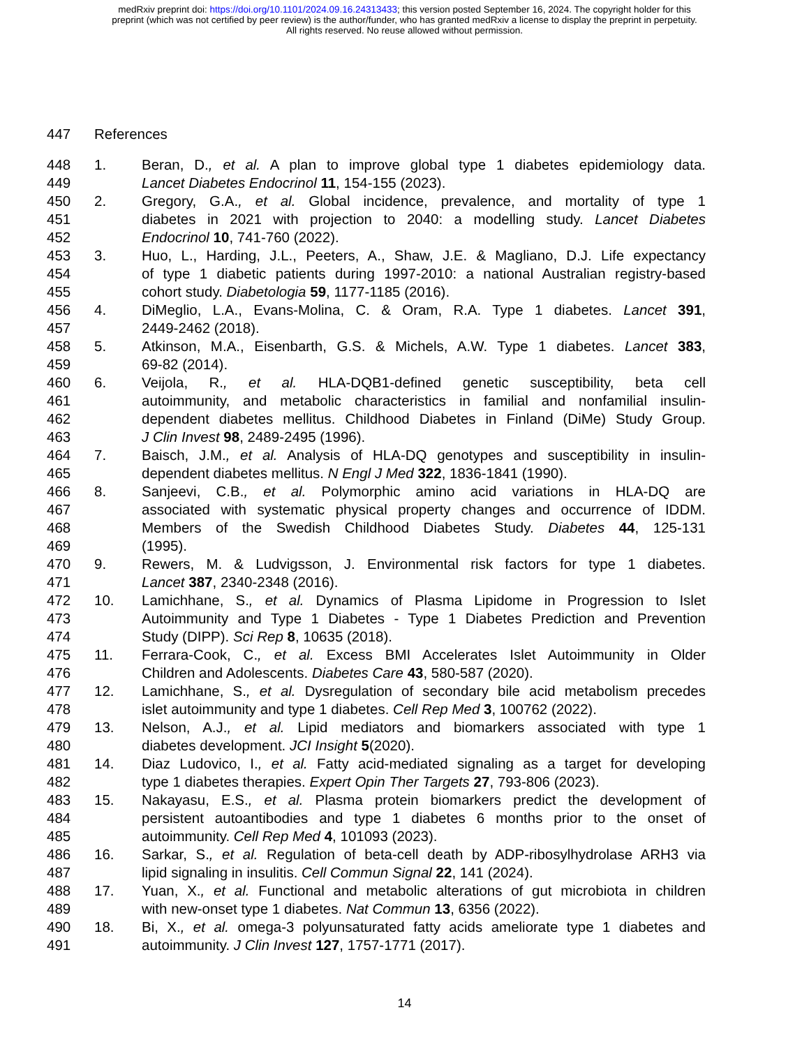medRxiv preprint doi: https://doi.org/10.1101/2024.09.16.24313433; this version posted September 16, 2024. The copyright holder for this
preprint (which was not certified by peer review) is the author/funder, who has granted medRxiv a license to display the preprint in perpetuity.
All rights reserved. No reuse allowed without permission.
447 References
448 1. Beran, D., et al. A plan to improve global type 1 diabetes epidemiology data.
449 Lancet Diabetes Endocrinol 11, 154-155 (2023).
450 2. Gregory, G.A., et al. Global incidence, prevalence, and mortality of type 1
451 diabetes in 2021 with projection to 2040: a modelling study. Lancet Diabetes
452 Endocrinol 10, 741-760 (2022).
453 3. Huo, L., Harding, J.L., Peeters, A., Shaw, J.E. & Magliano, D.J. Life expectancy
454 of type 1 diabetic patients during 1997-2010: a national Australian registry-based
455 cohort study. Diabetologia 59, 1177-1185 (2016).
456 4. DiMeglio, L.A., Evans-Molina, C. & Oram, R.A. Type 1 diabetes. Lancet 391,
457 2449-2462 (2018).
458 5. Atkinson, M.A., Eisenbarth, G.S. & Michels, A.W. Type 1 diabetes. Lancet 383,
459 69-82 (2014).
460 6. Veijola, R., et al. HLA-DQB1-defined genetic susceptibility, beta cell
461 autoimmunity, and metabolic characteristics in familial and nonfamilial insulin-
462 dependent diabetes mellitus. Childhood Diabetes in Finland (DiMe) Study Group.
463 J Clin Invest 98, 2489-2495 (1996).
464 7. Baisch, J.M., et al. Analysis of HLA-DQ genotypes and susceptibility in insulin-
465 dependent diabetes mellitus. N Engl J Med 322, 1836-1841 (1990).
466 8. Sanjeevi, C.B., et al. Polymorphic amino acid variations in HLA-DQ are
467 associated with systematic physical property changes and occurrence of IDDM.
468 Members of the Swedish Childhood Diabetes Study. Diabetes 44, 125-131
469 (1995).
470 9. Rewers, M. & Ludvigsson, J. Environmental risk factors for type 1 diabetes.
471 Lancet 387, 2340-2348 (2016).
472 10. Lamichhane, S., et al. Dynamics of Plasma Lipidome in Progression to Islet
473 Autoimmunity and Type 1 Diabetes - Type 1 Diabetes Prediction and Prevention
474 Study (DIPP). Sci Rep 8, 10635 (2018).
475 11. Ferrara-Cook, C., et al. Excess BMI Accelerates Islet Autoimmunity in Older
476 Children and Adolescents. Diabetes Care 43, 580-587 (2020).
477 12. Lamichhane, S., et al. Dysregulation of secondary bile acid metabolism precedes
478 islet autoimmunity and type 1 diabetes. Cell Rep Med 3, 100762 (2022).
479 13. Nelson, A.J., et al. Lipid mediators and biomarkers associated with type 1
480 diabetes development. JCI Insight 5(2020).
481 14. Diaz Ludovico, I., et al. Fatty acid-mediated signaling as a target for developing
482 type 1 diabetes therapies. Expert Opin Ther Targets 27, 793-806 (2023).
483 15. Nakayasu, E.S., et al. Plasma protein biomarkers predict the development of
484 persistent autoantibodies and type 1 diabetes 6 months prior to the onset of
485 autoimmunity. Cell Rep Med 4, 101093 (2023).
486 16. Sarkar, S., et al. Regulation of beta-cell death by ADP-ribosylhydrolase ARH3 via
487 lipid signaling in insulitis. Cell Commun Signal 22, 141 (2024).
488 17. Yuan, X., et al. Functional and metabolic alterations of gut microbiota in children
489 with new-onset type 1 diabetes. Nat Commun 13, 6356 (2022).
490 18. Bi, X., et al. omega-3 polyunsaturated fatty acids ameliorate type 1 diabetes and
491 autoimmunity. J Clin Invest 127, 1757-1771 (2017).
14